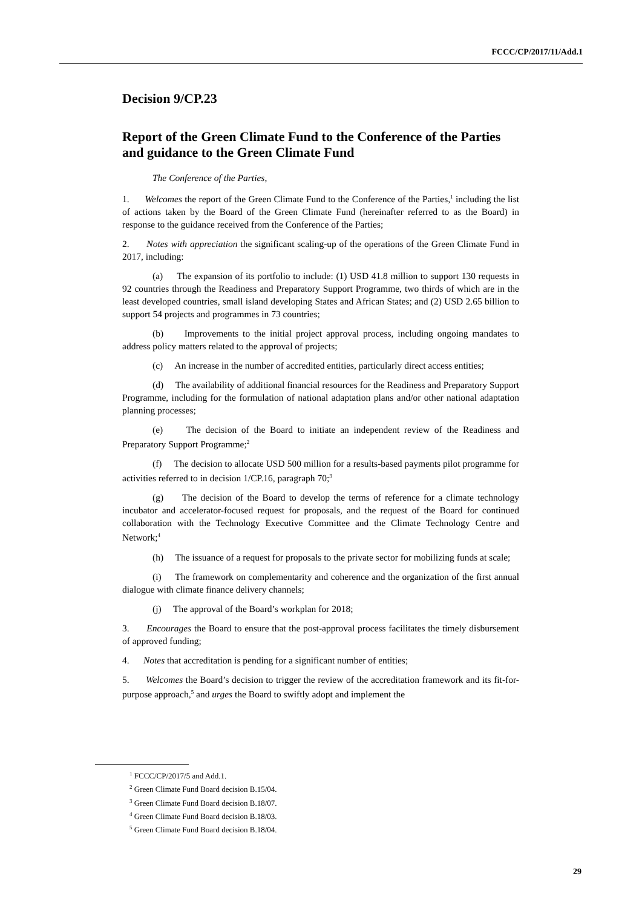FCCC/CP/2017/11/Add.1
Decision 9/CP.23
Report of the Green Climate Fund to the Conference of the Parties and guidance to the Green Climate Fund
The Conference of the Parties,
1. Welcomes the report of the Green Climate Fund to the Conference of the Parties,<sup>1</sup> including the list of actions taken by the Board of the Green Climate Fund (hereinafter referred to as the Board) in response to the guidance received from the Conference of the Parties;
2. Notes with appreciation the significant scaling-up of the operations of the Green Climate Fund in 2017, including:
(a) The expansion of its portfolio to include: (1) USD 41.8 million to support 130 requests in 92 countries through the Readiness and Preparatory Support Programme, two thirds of which are in the least developed countries, small island developing States and African States; and (2) USD 2.65 billion to support 54 projects and programmes in 73 countries;
(b) Improvements to the initial project approval process, including ongoing mandates to address policy matters related to the approval of projects;
(c) An increase in the number of accredited entities, particularly direct access entities;
(d) The availability of additional financial resources for the Readiness and Preparatory Support Programme, including for the formulation of national adaptation plans and/or other national adaptation planning processes;
(e) The decision of the Board to initiate an independent review of the Readiness and Preparatory Support Programme;<sup>2</sup>
(f) The decision to allocate USD 500 million for a results-based payments pilot programme for activities referred to in decision 1/CP.16, paragraph 70;<sup>3</sup>
(g) The decision of the Board to develop the terms of reference for a climate technology incubator and accelerator-focused request for proposals, and the request of the Board for continued collaboration with the Technology Executive Committee and the Climate Technology Centre and Network;<sup>4</sup>
(h) The issuance of a request for proposals to the private sector for mobilizing funds at scale;
(i) The framework on complementarity and coherence and the organization of the first annual dialogue with climate finance delivery channels;
(j) The approval of the Board’s workplan for 2018;
3. Encourages the Board to ensure that the post-approval process facilitates the timely disbursement of approved funding;
4. Notes that accreditation is pending for a significant number of entities;
5. Welcomes the Board’s decision to trigger the review of the accreditation framework and its fit-for-purpose approach,<sup>5</sup> and urges the Board to swiftly adopt and implement the
<sup>1</sup> FCCC/CP/2017/5 and Add.1.
<sup>2</sup> Green Climate Fund Board decision B.15/04.
<sup>3</sup> Green Climate Fund Board decision B.18/07.
<sup>4</sup> Green Climate Fund Board decision B.18/03.
<sup>5</sup> Green Climate Fund Board decision B.18/04.
29